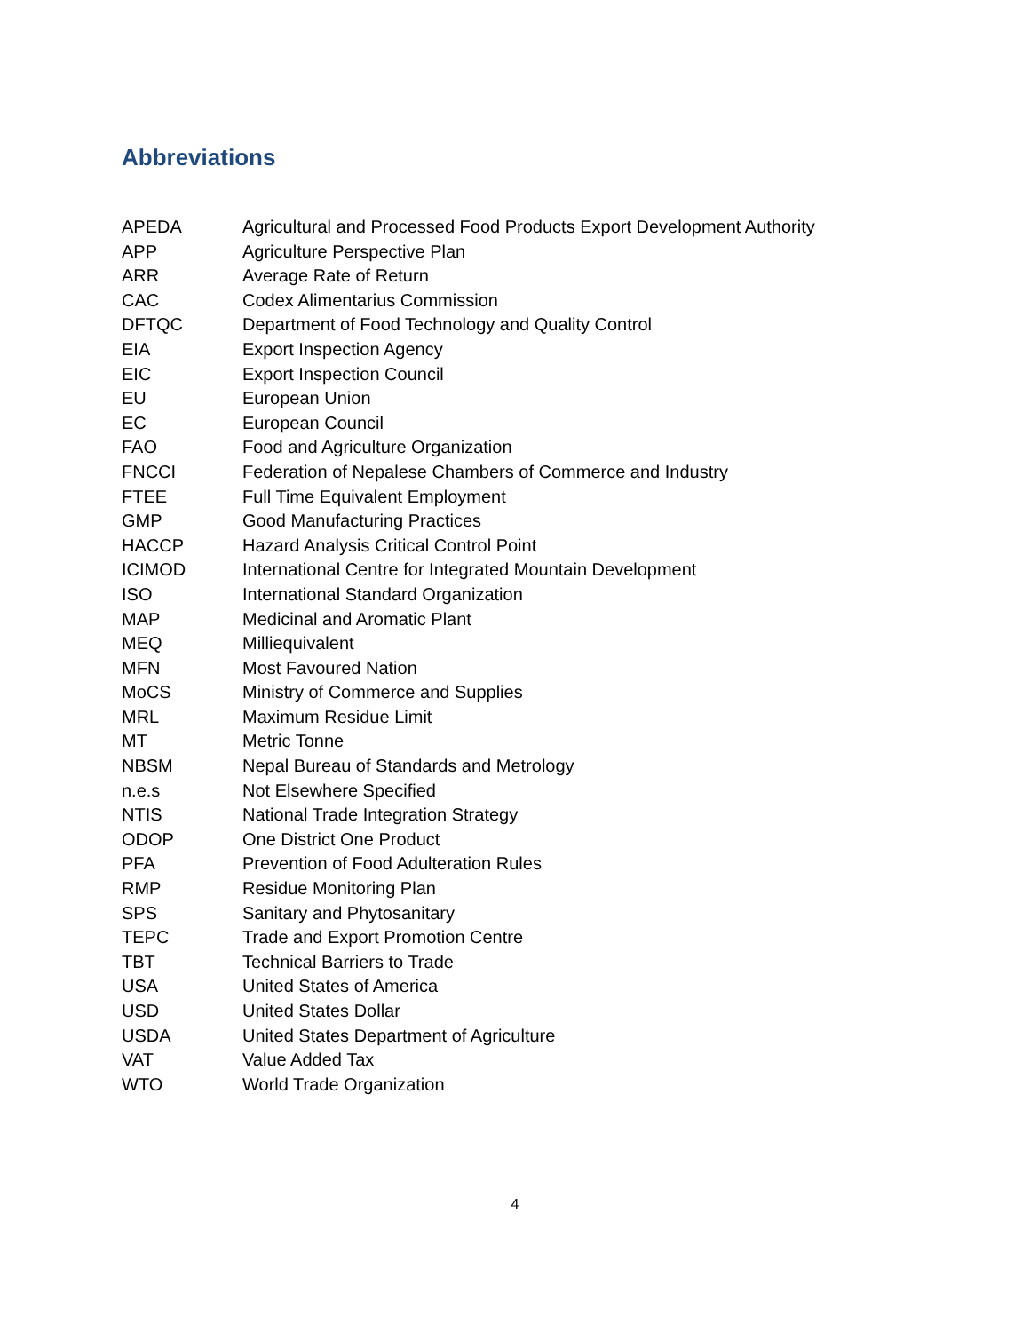Abbreviations
| APEDA | Agricultural and Processed Food Products Export Development Authority |
| APP | Agriculture Perspective Plan |
| ARR | Average Rate of Return |
| CAC | Codex Alimentarius Commission |
| DFTQC | Department of Food Technology and Quality Control |
| EIA | Export Inspection Agency |
| EIC | Export Inspection Council |
| EU | European Union |
| EC | European Council |
| FAO | Food and Agriculture Organization |
| FNCCI | Federation of Nepalese Chambers of Commerce and Industry |
| FTEE | Full Time Equivalent Employment |
| GMP | Good Manufacturing Practices |
| HACCP | Hazard Analysis Critical Control Point |
| ICIMOD | International Centre for Integrated Mountain Development |
| ISO | International Standard Organization |
| MAP | Medicinal and Aromatic Plant |
| MEQ | Milliequivalent |
| MFN | Most Favoured Nation |
| MoCS | Ministry of Commerce and Supplies |
| MRL | Maximum Residue Limit |
| MT | Metric Tonne |
| NBSM | Nepal Bureau of Standards and Metrology |
| n.e.s | Not Elsewhere Specified |
| NTIS | National Trade Integration Strategy |
| ODOP | One District One Product |
| PFA | Prevention of Food Adulteration Rules |
| RMP | Residue Monitoring Plan |
| SPS | Sanitary and Phytosanitary |
| TEPC | Trade and Export Promotion Centre |
| TBT | Technical Barriers to Trade |
| USA | United States of America |
| USD | United States Dollar |
| USDA | United States Department of Agriculture |
| VAT | Value Added Tax |
| WTO | World Trade Organization |
4